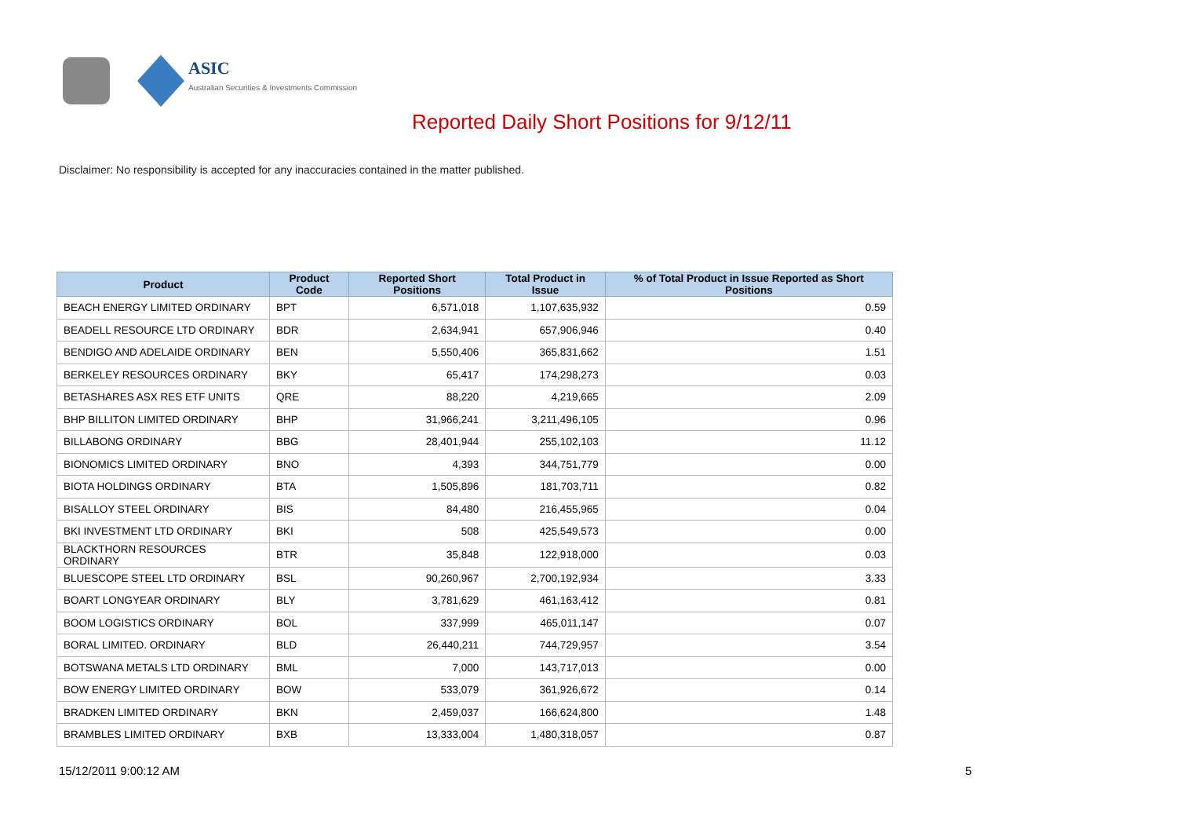ASIC
Australian Securities & Investments Commission
Reported Daily Short Positions for 9/12/11
Disclaimer: No responsibility is accepted for any inaccuracies contained in the matter published.
| Product | Product Code | Reported Short Positions | Total Product in Issue | % of Total Product in Issue Reported as Short Positions |
| --- | --- | --- | --- | --- |
| BEACH ENERGY LIMITED ORDINARY | BPT | 6,571,018 | 1,107,635,932 | 0.59 |
| BEADELL RESOURCE LTD ORDINARY | BDR | 2,634,941 | 657,906,946 | 0.40 |
| BENDIGO AND ADELAIDE ORDINARY | BEN | 5,550,406 | 365,831,662 | 1.51 |
| BERKELEY RESOURCES ORDINARY | BKY | 65,417 | 174,298,273 | 0.03 |
| BETASHARES ASX RES ETF UNITS | QRE | 88,220 | 4,219,665 | 2.09 |
| BHP BILLITON LIMITED ORDINARY | BHP | 31,966,241 | 3,211,496,105 | 0.96 |
| BILLABONG ORDINARY | BBG | 28,401,944 | 255,102,103 | 11.12 |
| BIONOMICS LIMITED ORDINARY | BNO | 4,393 | 344,751,779 | 0.00 |
| BIOTA HOLDINGS ORDINARY | BTA | 1,505,896 | 181,703,711 | 0.82 |
| BISALLOY STEEL ORDINARY | BIS | 84,480 | 216,455,965 | 0.04 |
| BKI INVESTMENT LTD ORDINARY | BKI | 508 | 425,549,573 | 0.00 |
| BLACKTHORN RESOURCES ORDINARY | BTR | 35,848 | 122,918,000 | 0.03 |
| BLUESCOPE STEEL LTD ORDINARY | BSL | 90,260,967 | 2,700,192,934 | 3.33 |
| BOART LONGYEAR ORDINARY | BLY | 3,781,629 | 461,163,412 | 0.81 |
| BOOM LOGISTICS ORDINARY | BOL | 337,999 | 465,011,147 | 0.07 |
| BORAL LIMITED. ORDINARY | BLD | 26,440,211 | 744,729,957 | 3.54 |
| BOTSWANA METALS LTD ORDINARY | BML | 7,000 | 143,717,013 | 0.00 |
| BOW ENERGY LIMITED ORDINARY | BOW | 533,079 | 361,926,672 | 0.14 |
| BRADKEN LIMITED ORDINARY | BKN | 2,459,037 | 166,624,800 | 1.48 |
| BRAMBLES LIMITED ORDINARY | BXB | 13,333,004 | 1,480,318,057 | 0.87 |
15/12/2011 9:00:12 AM 5